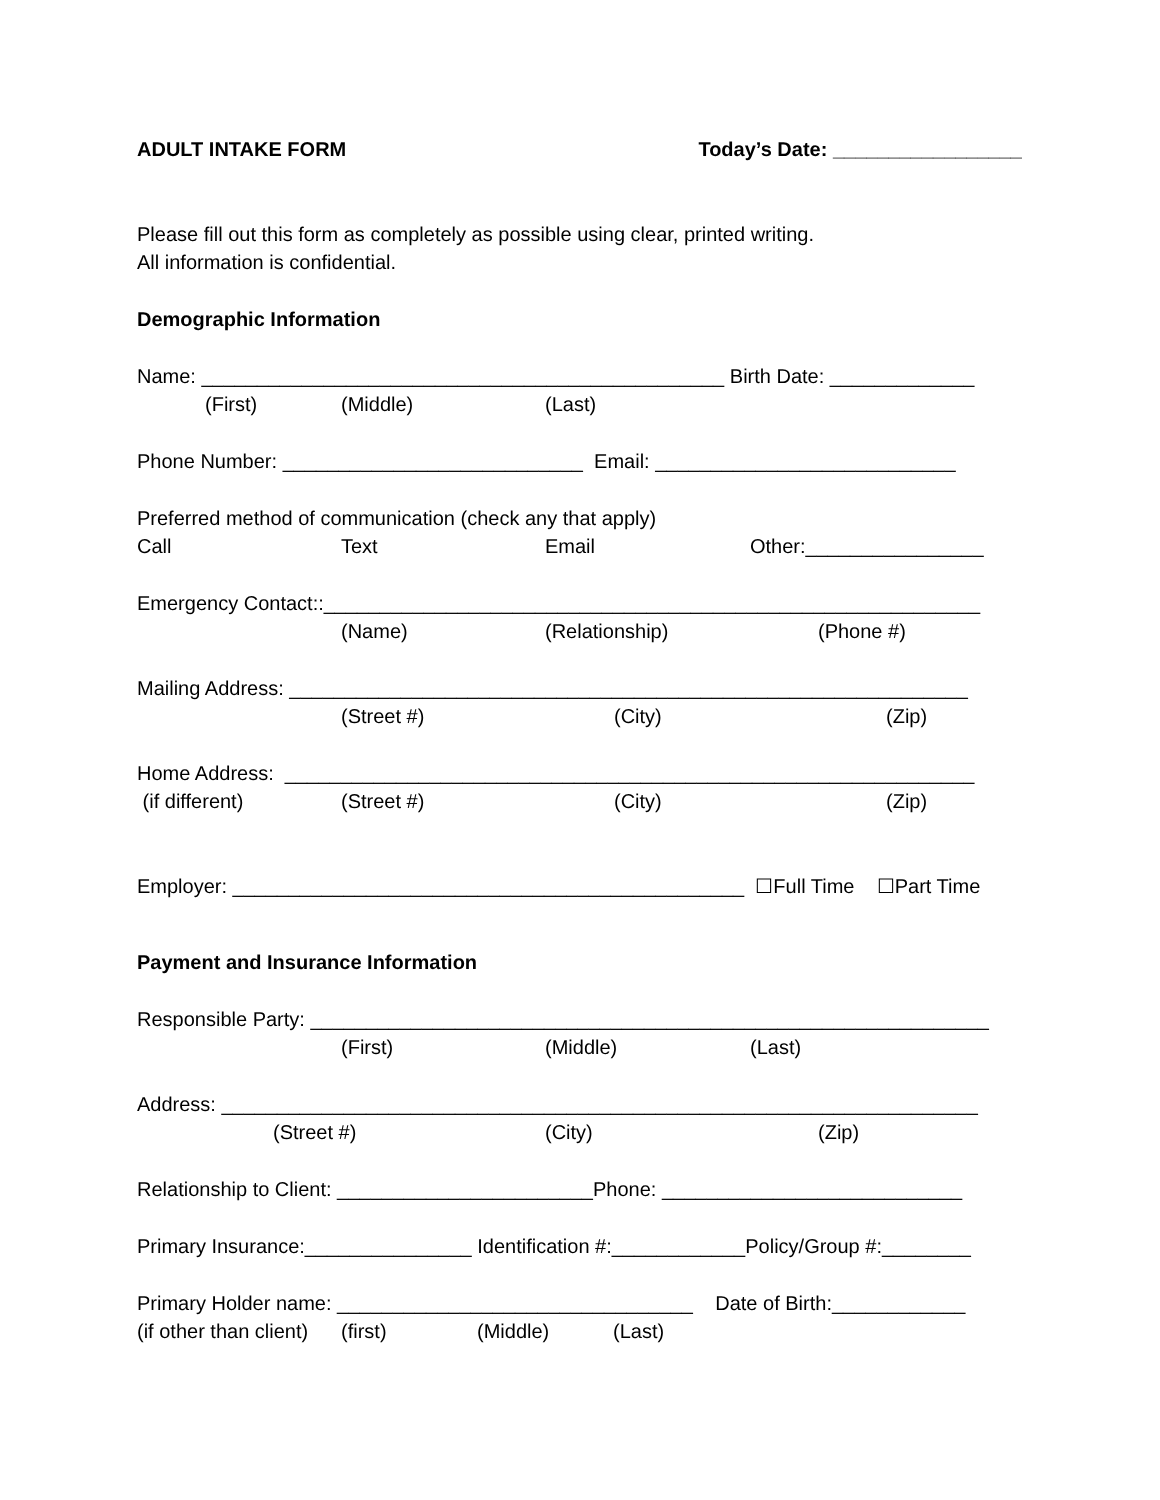ADULT INTAKE FORM Today’s Date: _________________
Please fill out this form as completely as possible using clear, printed writing.
All information is confidential.
Demographic Information
Name: _______________________________________________ Birth Date: _____________
(First) (Middle) (Last)
Phone Number: ___________________________ Email: ___________________________
Preferred method of communication (check any that apply)
Call Text Email Other:________________
Emergency Contact::___________________________________________________________
(Name) (Relationship) (Phone #)
Mailing Address: _____________________________________________________________
(Street #) (City) (Zip)
Home Address: ______________________________________________________________
(if different) (Street #) (City) (Zip)
Employer: ______________________________________________ ☐Full Time ☐Part Time
Payment and Insurance Information
Responsible Party: _____________________________________________________________
(First) (Middle) (Last)
Address: ____________________________________________________________________
(Street #) (City) (Zip)
Relationship to Client: _______________________Phone: ___________________________
Primary Insurance:_______________ Identification #:____________Policy/Group #:________
Primary Holder name: ________________________________ Date of Birth:____________
(if other than client) (first) (Middle) (Last)